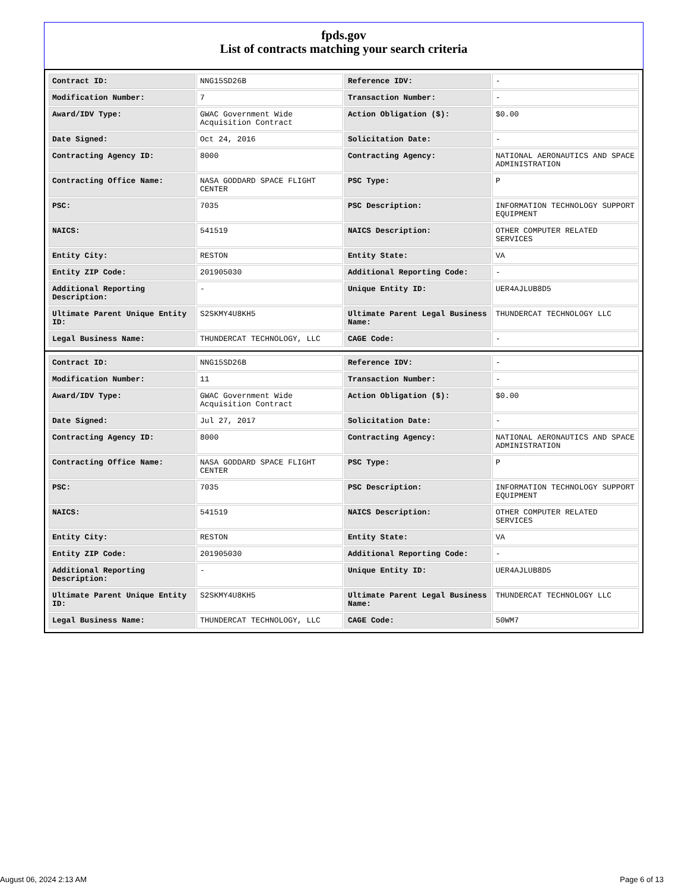fpds.gov
List of contracts matching your search criteria
| Contract ID: | NNG15SD26B | Reference IDV: | - |
| Modification Number: | 7 | Transaction Number: | - |
| Award/IDV Type: | GWAC Government Wide Acquisition Contract | Action Obligation ($): | $0.00 |
| Date Signed: | Oct 24, 2016 | Solicitation Date: | - |
| Contracting Agency ID: | 8000 | Contracting Agency: | NATIONAL AERONAUTICS AND SPACE ADMINISTRATION |
| Contracting Office Name: | NASA GODDARD SPACE FLIGHT CENTER | PSC Type: | P |
| PSC: | 7035 | PSC Description: | INFORMATION TECHNOLOGY SUPPORT EQUIPMENT |
| NAICS: | 541519 | NAICS Description: | OTHER COMPUTER RELATED SERVICES |
| Entity City: | RESTON | Entity State: | VA |
| Entity ZIP Code: | 201905030 | Additional Reporting Code: | - |
| Additional Reporting Description: | - | Unique Entity ID: | UER4AJLUB8D5 |
| Ultimate Parent Unique Entity ID: | S2SKMY4U8KH5 | Ultimate Parent Legal Business Name: | THUNDERCAT TECHNOLOGY LLC |
| Legal Business Name: | THUNDERCAT TECHNOLOGY, LLC | CAGE Code: | - |
| Contract ID: | NNG15SD26B | Reference IDV: | - |
| Modification Number: | 11 | Transaction Number: | - |
| Award/IDV Type: | GWAC Government Wide Acquisition Contract | Action Obligation ($): | $0.00 |
| Date Signed: | Jul 27, 2017 | Solicitation Date: | - |
| Contracting Agency ID: | 8000 | Contracting Agency: | NATIONAL AERONAUTICS AND SPACE ADMINISTRATION |
| Contracting Office Name: | NASA GODDARD SPACE FLIGHT CENTER | PSC Type: | P |
| PSC: | 7035 | PSC Description: | INFORMATION TECHNOLOGY SUPPORT EQUIPMENT |
| NAICS: | 541519 | NAICS Description: | OTHER COMPUTER RELATED SERVICES |
| Entity City: | RESTON | Entity State: | VA |
| Entity ZIP Code: | 201905030 | Additional Reporting Code: | - |
| Additional Reporting Description: | - | Unique Entity ID: | UER4AJLUB8D5 |
| Ultimate Parent Unique Entity ID: | S2SKMY4U8KH5 | Ultimate Parent Legal Business Name: | THUNDERCAT TECHNOLOGY LLC |
| Legal Business Name: | THUNDERCAT TECHNOLOGY, LLC | CAGE Code: | 50WM7 |
August 06, 2024 2:13 AM Page 6 of 13